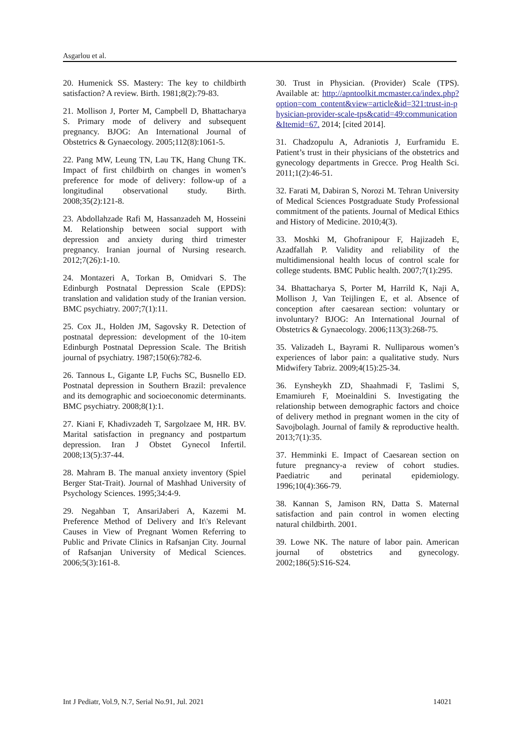Asgarlou et al.
20. Humenick SS. Mastery: The key to childbirth satisfaction? A review. Birth. 1981;8(2):79-83.
21. Mollison J, Porter M, Campbell D, Bhattacharya S. Primary mode of delivery and subsequent pregnancy. BJOG: An International Journal of Obstetrics & Gynaecology. 2005;112(8):1061-5.
22. Pang MW, Leung TN, Lau TK, Hang Chung TK. Impact of first childbirth on changes in women’s preference for mode of delivery: follow-up of a longitudinal observational study. Birth. 2008;35(2):121-8.
23. Abdollahzade Rafi M, Hassanzadeh M, Hosseini M. Relationship between social support with depression and anxiety during third trimester pregnancy. Iranian journal of Nursing research. 2012;7(26):1-10.
24. Montazeri A, Torkan B, Omidvari S. The Edinburgh Postnatal Depression Scale (EPDS): translation and validation study of the Iranian version. BMC psychiatry. 2007;7(1):11.
25. Cox JL, Holden JM, Sagovsky R. Detection of postnatal depression: development of the 10-item Edinburgh Postnatal Depression Scale. The British journal of psychiatry. 1987;150(6):782-6.
26. Tannous L, Gigante LP, Fuchs SC, Busnello ED. Postnatal depression in Southern Brazil: prevalence and its demographic and socioeconomic determinants. BMC psychiatry. 2008;8(1):1.
27. Kiani F, Khadivzadeh T, Sargolzaee M, HR. BV. Marital satisfaction in pregnancy and postpartum depression. Iran J Obstet Gynecol Infertil. 2008;13(5):37-44.
28. Mahram B. The manual anxiety inventory (Spiel Berger Stat-Trait). Journal of Mashhad University of Psychology Sciences. 1995;34:4-9.
29. Negahban T, AnsariJaberi A, Kazemi M. Preference Method of Delivery and It\'s Relevant Causes in View of Pregnant Women Referring to Public and Private Clinics in Rafsanjan City. Journal of Rafsanjan University of Medical Sciences. 2006;5(3):161-8.
30. Trust in Physician. (Provider) Scale (TPS). Available at: http://apntoolkit.mcmaster.ca/index.php?option=com_content&view=article&id=321:trust-in-physician-provider-scale-tps&catid=49:communication&Itemid=67. 2014; [cited 2014].
31. Chadzopulu A, Adraniotis J, Eurframidu E. Patient’s trust in their physicians of the obstetrics and gynecology departments in Grecce. Prog Health Sci. 2011;1(2):46-51.
32. Farati M, Dabiran S, Norozi M. Tehran University of Medical Sciences Postgraduate Study Professional commitment of the patients. Journal of Medical Ethics and History of Medicine. 2010;4(3).
33. Moshki M, Ghofranipour F, Hajizadeh E, Azadfallah P. Validity and reliability of the multidimensional health locus of control scale for college students. BMC Public health. 2007;7(1):295.
34. Bhattacharya S, Porter M, Harrild K, Naji A, Mollison J, Van Teijlingen E, et al. Absence of conception after caesarean section: voluntary or involuntary? BJOG: An International Journal of Obstetrics & Gynaecology. 2006;113(3):268-75.
35. Valizadeh L, Bayrami R. Nulliparous women’s experiences of labor pain: a qualitative study. Nurs Midwifery Tabriz. 2009;4(15):25-34.
36. Eynsheykh ZD, Shaahmadi F, Taslimi S, Emamiureh F, Moeinaldini S. Investigating the relationship between demographic factors and choice of delivery method in pregnant women in the city of Savojbolagh. Journal of family & reproductive health. 2013;7(1):35.
37. Hemminki E. Impact of Caesarean section on future pregnancy-a review of cohort studies. Paediatric and perinatal epidemiology. 1996;10(4):366-79.
38. Kannan S, Jamison RN, Datta S. Maternal satisfaction and pain control in women electing natural childbirth. 2001.
39. Lowe NK. The nature of labor pain. American journal of obstetrics and gynecology. 2002;186(5):S16-S24.
Int J Pediatr, Vol.9, N.7, Serial No.91, Jul. 2021 14021